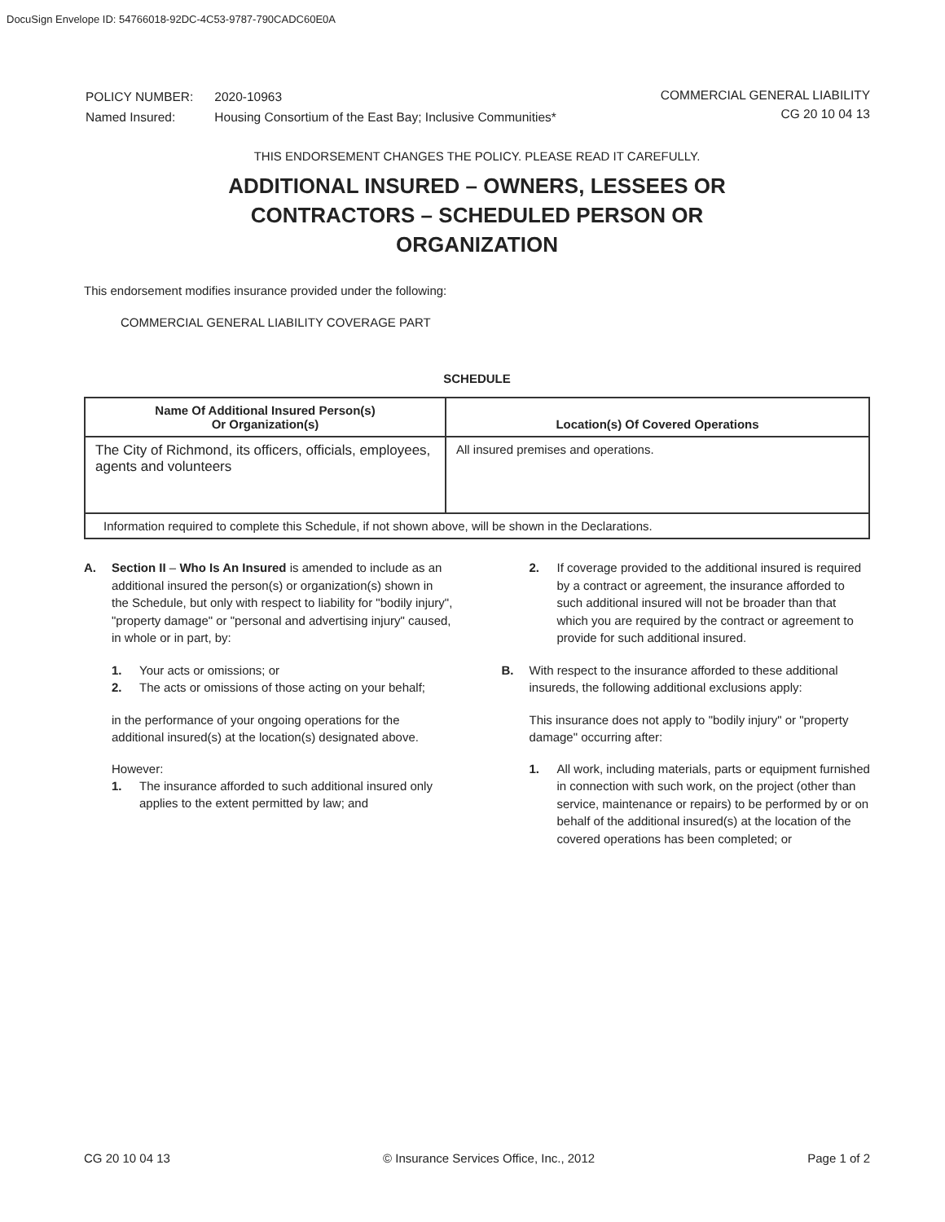DocuSign Envelope ID: 54766018-92DC-4C53-9787-790CADC60E0A
| POLICY NUMBER: | 2020-10963 |
| Named Insured: | Housing Consortium of the East Bay; Inclusive Communities* |
COMMERCIAL GENERAL LIABILITY
CG 20 10 04 13
THIS ENDORSEMENT CHANGES THE POLICY. PLEASE READ IT CAREFULLY.
ADDITIONAL INSURED – OWNERS, LESSEES OR
CONTRACTORS – SCHEDULED PERSON OR
ORGANIZATION
This endorsement modifies insurance provided under the following:
COMMERCIAL GENERAL LIABILITY COVERAGE PART
SCHEDULE
| Name Of Additional Insured Person(s) Or Organization(s) | Location(s) Of Covered Operations |
| --- | --- |
| The City of Richmond, its officers, officials, employees, agents and volunteers | All insured premises and operations. |
| Information required to complete this Schedule, if not shown above, will be shown in the Declarations. | |
A. Section II – Who Is An Insured is amended to include as an additional insured the person(s) or organization(s) shown in the Schedule, but only with respect to liability for "bodily injury", "property damage" or "personal and advertising injury" caused, in whole or in part, by:
1. Your acts or omissions; or
2. The acts or omissions of those acting on your behalf;
in the performance of your ongoing operations for the additional insured(s) at the location(s) designated above.
However:
1. The insurance afforded to such additional insured only applies to the extent permitted by law; and
2. If coverage provided to the additional insured is required by a contract or agreement, the insurance afforded to such additional insured will not be broader than that which you are required by the contract or agreement to provide for such additional insured.
B. With respect to the insurance afforded to these additional insureds, the following additional exclusions apply:
This insurance does not apply to "bodily injury" or "property damage" occurring after:
1. All work, including materials, parts or equipment furnished in connection with such work, on the project (other than service, maintenance or repairs) to be performed by or on behalf of the additional insured(s) at the location of the covered operations has been completed; or
CG 20 10 04 13 © Insurance Services Office, Inc., 2012 Page 1 of 2